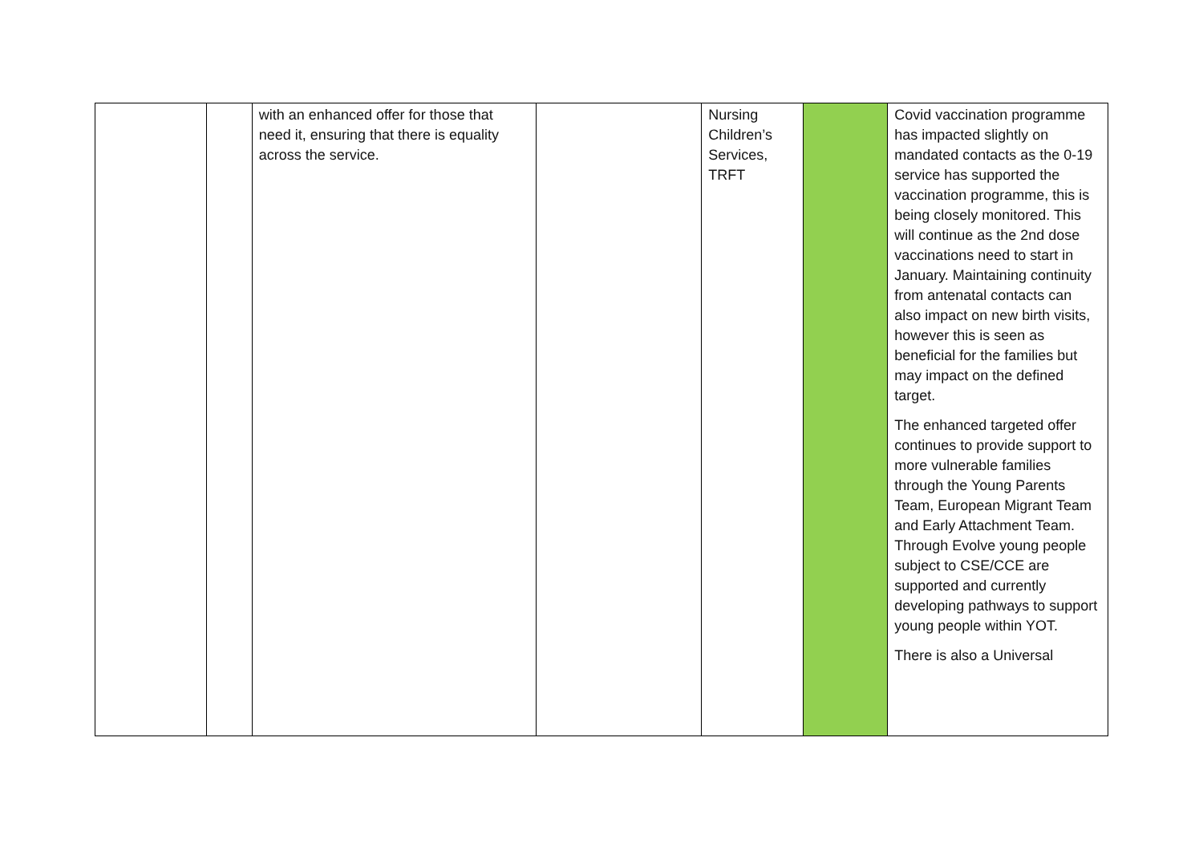| | | with an enhanced offer for those that need it, ensuring that there is equality across the service. | | Nursing Children’s Services, TRFT | | Covid vaccination programme has impacted slightly on mandated contacts as the 0-19 service has supported the vaccination programme, this is being closely monitored. This will continue as the 2nd dose vaccinations need to start in January. Maintaining continuity from antenatal contacts can also impact on new birth visits, however this is seen as beneficial for the families but may impact on the defined target. The enhanced targeted offer continues to provide support to more vulnerable families through the Young Parents Team, European Migrant Team and Early Attachment Team. Through Evolve young people subject to CSE/CCE are supported and currently developing pathways to support young people within YOT. There is also a Universal |